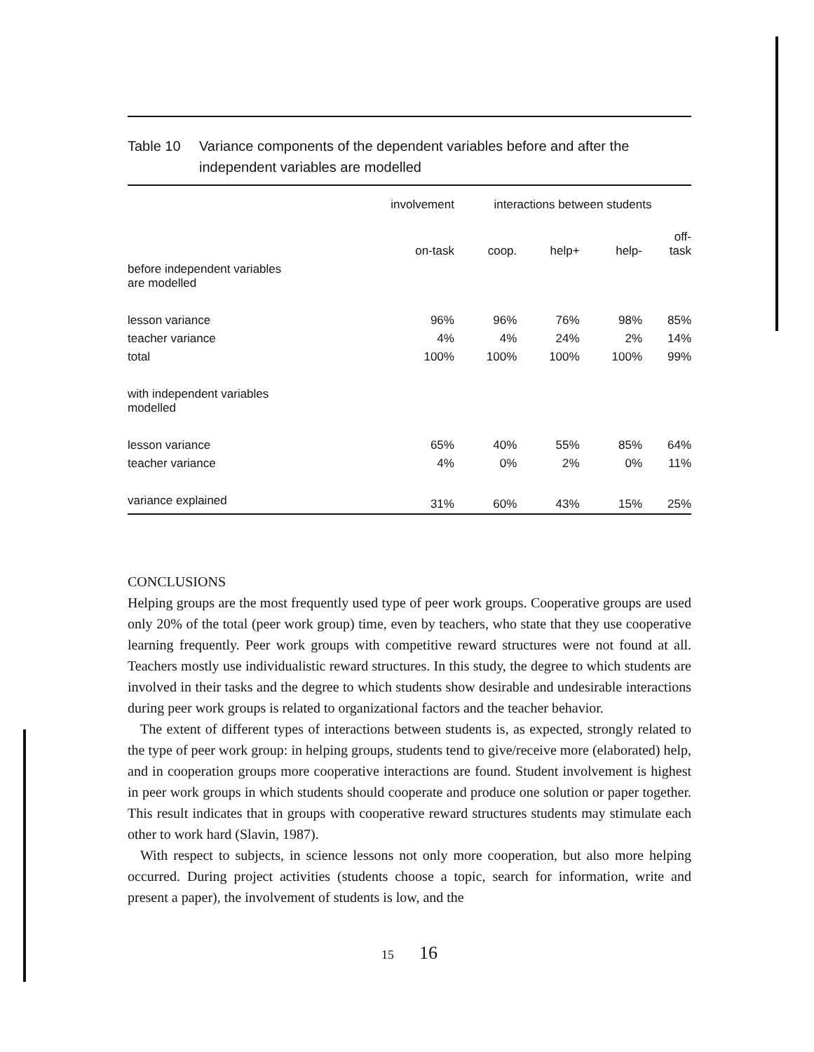Table 10 Variance components of the dependent variables before and after the independent variables are modelled
| | involvement | interactions between students | | | |
| --- | --- | --- | --- | --- | --- |
| | on-task | coop. | help+ | help- | off- task |
| before independent variables are modelled | | | | | |
| lesson variance | 96% | 96% | 76% | 98% | 85% |
| teacher variance | 4% | 4% | 24% | 2% | 14% |
| total | 100% | 100% | 100% | 100% | 99% |
| with independent variables modelled | | | | | |
| lesson variance | 65% | 40% | 55% | 85% | 64% |
| teacher variance | 4% | 0% | 2% | 0% | 11% |
| variance explained | 31% | 60% | 43% | 15% | 25% |
CONCLUSIONS
Helping groups are the most frequently used type of peer work groups. Cooperative groups are used only 20% of the total (peer work group) time, even by teachers, who state that they use cooperative learning frequently. Peer work groups with competitive reward structures were not found at all. Teachers mostly use individualistic reward structures. In this study, the degree to which students are involved in their tasks and the degree to which students show desirable and undesirable interactions during peer work groups is related to organizational factors and the teacher behavior.
The extent of different types of interactions between students is, as expected, strongly related to the type of peer work group: in helping groups, students tend to give/receive more (elaborated) help, and in cooperation groups more cooperative interactions are found. Student involvement is highest in peer work groups in which students should cooperate and produce one solution or paper together. This result indicates that in groups with cooperative reward structures students may stimulate each other to work hard (Slavin, 1987).
With respect to subjects, in science lessons not only more cooperation, but also more helping occurred. During project activities (students choose a topic, search for information, write and present a paper), the involvement of students is low, and the
15 16